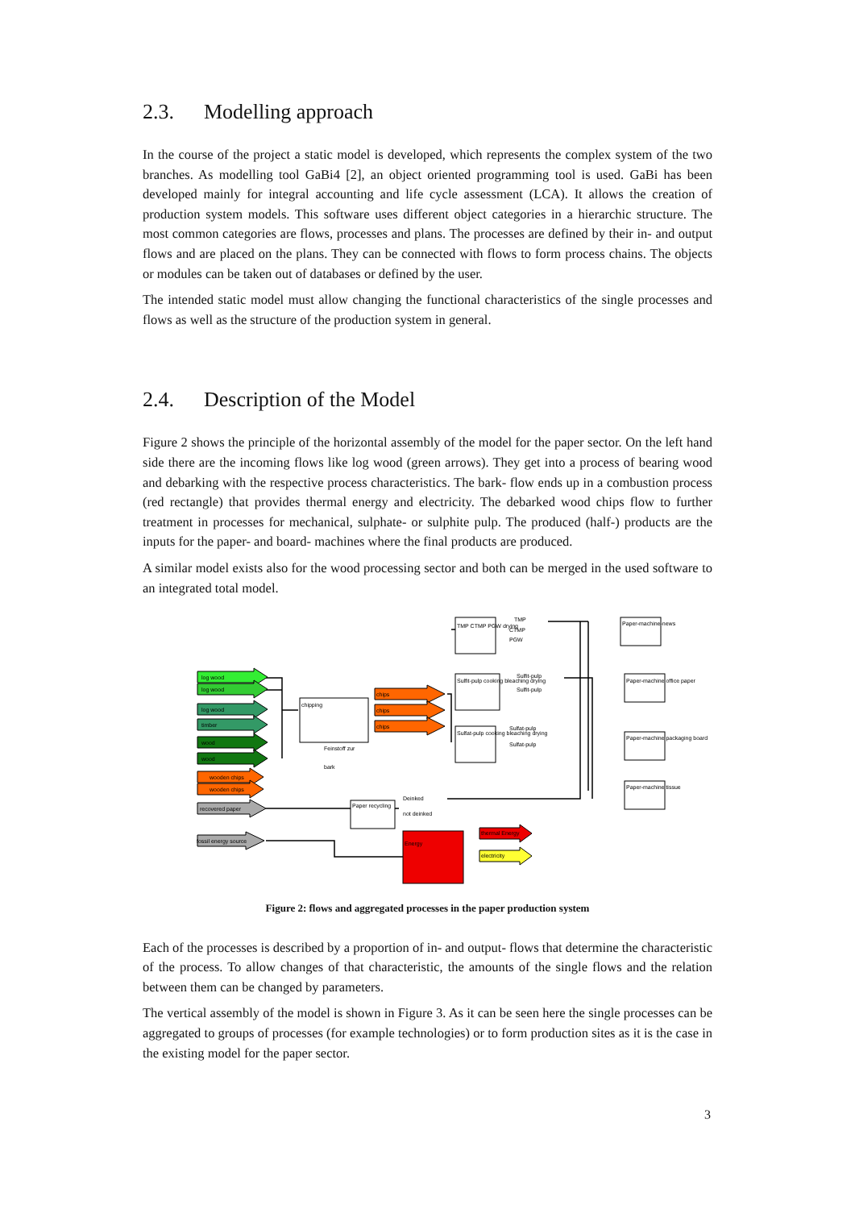2.3. Modelling approach
In the course of the project a static model is developed, which represents the complex system of the two branches. As modelling tool GaBi4 [2], an object oriented programming tool is used. GaBi has been developed mainly for integral accounting and life cycle assessment (LCA). It allows the creation of production system models. This software uses different object categories in a hierarchic structure. The most common categories are flows, processes and plans. The processes are defined by their in- and output flows and are placed on the plans. They can be connected with flows to form process chains. The objects or modules can be taken out of databases or defined by the user.
The intended static model must allow changing the functional characteristics of the single processes and flows as well as the structure of the production system in general.
2.4. Description of the Model
Figure 2 shows the principle of the horizontal assembly of the model for the paper sector. On the left hand side there are the incoming flows like log wood (green arrows). They get into a process of bearing wood and debarking with the respective process characteristics. The bark- flow ends up in a combustion process (red rectangle) that provides thermal energy and electricity. The debarked wood chips flow to further treatment in processes for mechanical, sulphate- or sulphite pulp. The produced (half-) products are the inputs for the paper- and board- machines where the final products are produced.
A similar model exists also for the wood processing sector and both can be merged in the used software to an integrated total model.
log wood
log wood
log wood
timber
wood
wood
wooden chips
wooden chips
recovered paper
fossil energy source
chipping
chips
chips
chips
Feinstoff zur
bark
TMP CTMP PGW drying
Sulfit-pulp cooking bleaching drying
Sulfat-pulp cooking bleaching drying
TMP
CTMP
PGW
Sulfit-pulp
Sulfit-pulp
Sulfat-pulp
Sulfat-pulp
Paper recycling
Deinked
not deinked
Energy
thermal Energy
electricity
Paper-machine-news
Paper-machine office paper
Paper-machine packaging board
Paper-machine tissue
Figure 2: flows and aggregated processes in the paper production system
Each of the processes is described by a proportion of in- and output- flows that determine the characteristic of the process. To allow changes of that characteristic, the amounts of the single flows and the relation between them can be changed by parameters.
The vertical assembly of the model is shown in Figure 3. As it can be seen here the single processes can be aggregated to groups of processes (for example technologies) or to form production sites as it is the case in the existing model for the paper sector.
3